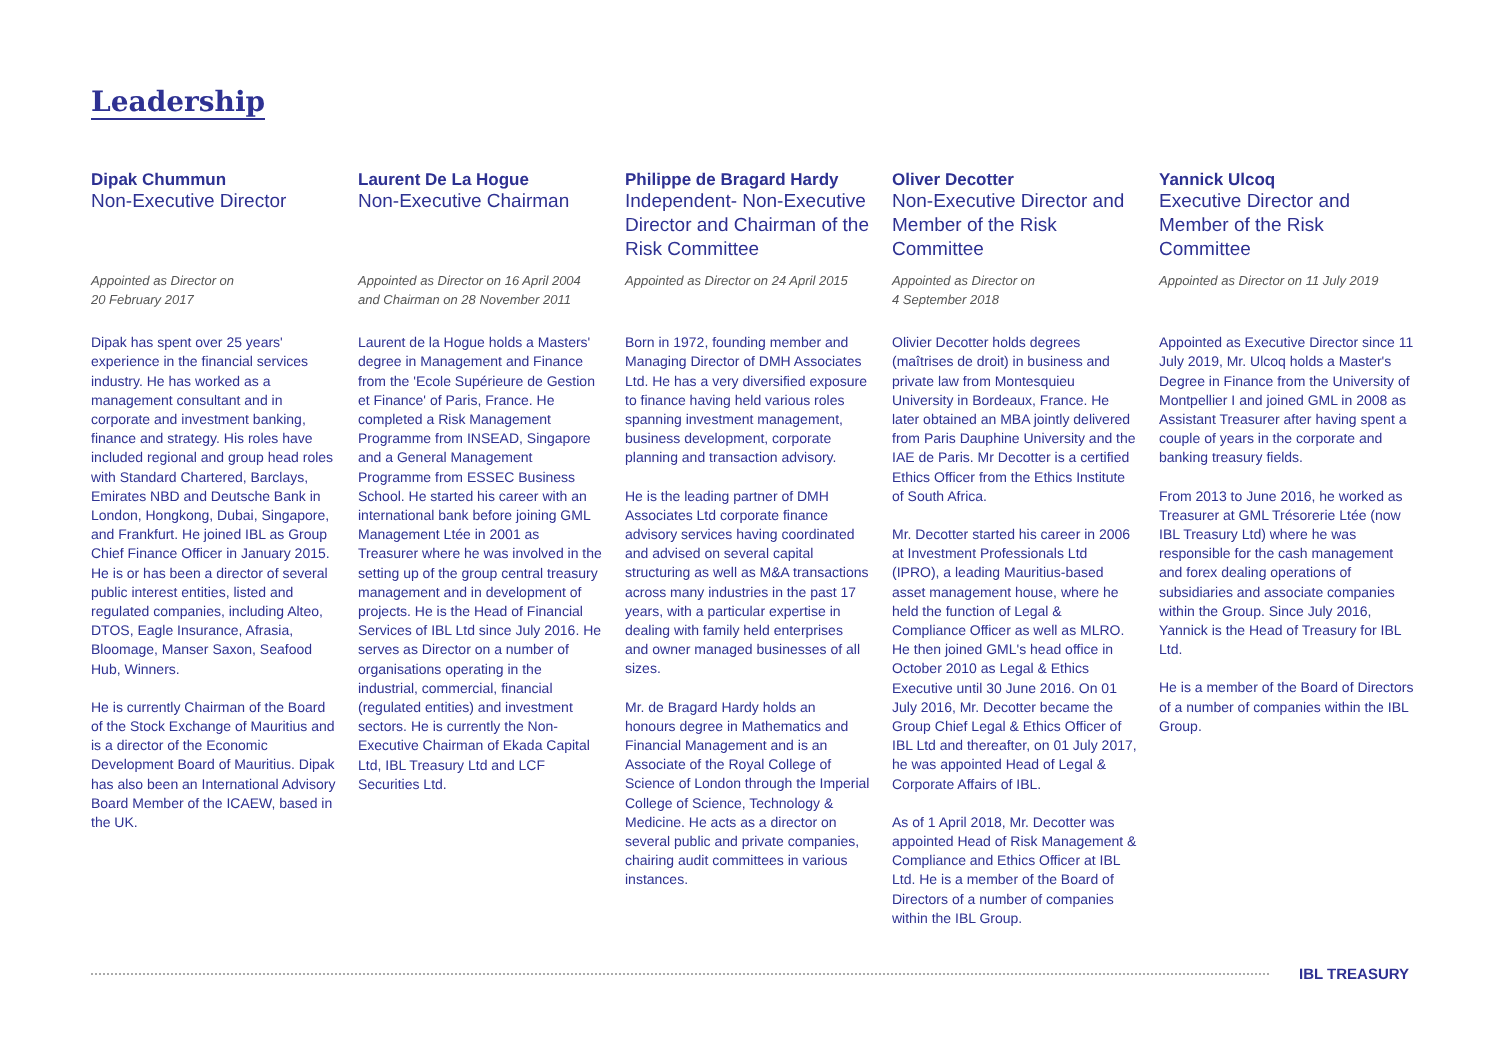Leadership
Dipak Chummun
Non-Executive Director
Appointed as Director on
20 February 2017
Dipak has spent over 25 years' experience in the financial services industry. He has worked as a management consultant and in corporate and investment banking, finance and strategy. His roles have included regional and group head roles with Standard Chartered, Barclays, Emirates NBD and Deutsche Bank in London, Hongkong, Dubai, Singapore, and Frankfurt. He joined IBL as Group Chief Finance Officer in January 2015. He is or has been a director of several public interest entities, listed and regulated companies, including Alteo, DTOS, Eagle Insurance, Afrasia, Bloomage, Manser Saxon, Seafood Hub, Winners.
He is currently Chairman of the Board of the Stock Exchange of Mauritius and is a director of the Economic Development Board of Mauritius. Dipak has also been an International Advisory Board Member of the ICAEW, based in the UK.
Laurent De La Hogue
Non-Executive Chairman
Appointed as Director on 16 April 2004 and Chairman on 28 November 2011
Laurent de la Hogue holds a Masters' degree in Management and Finance from the 'Ecole Supérieure de Gestion et Finance' of Paris, France. He completed a Risk Management Programme from INSEAD, Singapore and a General Management Programme from ESSEC Business School. He started his career with an international bank before joining GML Management Ltée in 2001 as Treasurer where he was involved in the setting up of the group central treasury management and in development of projects. He is the Head of Financial Services of IBL Ltd since July 2016. He serves as Director on a number of organisations operating in the industrial, commercial, financial (regulated entities) and investment sectors. He is currently the Non-Executive Chairman of Ekada Capital Ltd, IBL Treasury Ltd and LCF Securities Ltd.
Philippe de Bragard Hardy
Independent- Non-Executive Director and Chairman of the Risk Committee
Appointed as Director on 24 April 2015
Born in 1972, founding member and Managing Director of DMH Associates Ltd. He has a very diversified exposure to finance having held various roles spanning investment management, business development, corporate planning and transaction advisory.
He is the leading partner of DMH Associates Ltd corporate finance advisory services having coordinated and advised on several capital structuring as well as M&A transactions across many industries in the past 17 years, with a particular expertise in dealing with family held enterprises and owner managed businesses of all sizes.
Mr. de Bragard Hardy holds an honours degree in Mathematics and Financial Management and is an Associate of the Royal College of Science of London through the Imperial College of Science, Technology & Medicine. He acts as a director on several public and private companies, chairing audit committees in various instances.
Oliver Decotter
Non-Executive Director and Member of the Risk Committee
Appointed as Director on
4 September 2018
Olivier Decotter holds degrees (maîtrises de droit) in business and private law from Montesquieu University in Bordeaux, France. He later obtained an MBA jointly delivered from Paris Dauphine University and the IAE de Paris. Mr Decotter is a certified Ethics Officer from the Ethics Institute of South Africa.
Mr. Decotter started his career in 2006 at Investment Professionals Ltd (IPRO), a leading Mauritius-based asset management house, where he held the function of Legal & Compliance Officer as well as MLRO. He then joined GML's head office in October 2010 as Legal & Ethics Executive until 30 June 2016. On 01 July 2016, Mr. Decotter became the Group Chief Legal & Ethics Officer of IBL Ltd and thereafter, on 01 July 2017, he was appointed Head of Legal & Corporate Affairs of IBL.
As of 1 April 2018, Mr. Decotter was appointed Head of Risk Management & Compliance and Ethics Officer at IBL Ltd. He is a member of the Board of Directors of a number of companies within the IBL Group.
Yannick Ulcoq
Executive Director and Member of the Risk Committee
Appointed as Director on 11 July 2019
Appointed as Executive Director since 11 July 2019, Mr. Ulcoq holds a Master's Degree in Finance from the University of Montpellier I and joined GML in 2008 as Assistant Treasurer after having spent a couple of years in the corporate and banking treasury fields.
From 2013 to June 2016, he worked as Treasurer at GML Trésorerie Ltée (now IBL Treasury Ltd) where he was responsible for the cash management and forex dealing operations of subsidiaries and associate companies within the Group. Since July 2016, Yannick is the Head of Treasury for IBL Ltd.
He is a member of the Board of Directors of a number of companies within the IBL Group.
IBL TREASURY